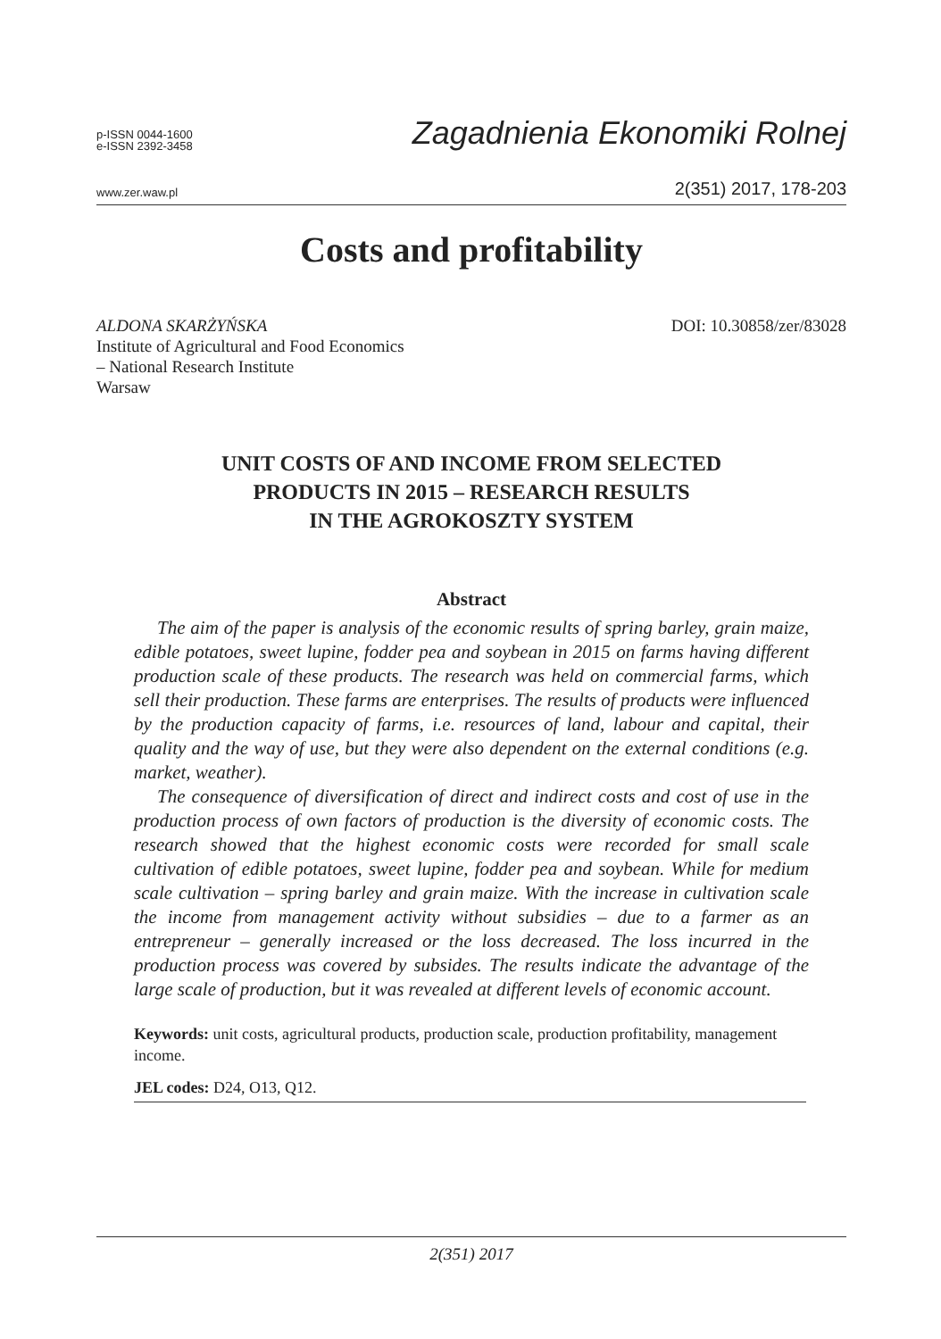p-ISSN 0044-1600
e-ISSN 2392-3458
Zagadnienia Ekonomiki Rolnej
www.zer.waw.pl 2(351) 2017, 178-203
Costs and profitability
ALDONA SKARŻYŃSKA
Institute of Agricultural and Food Economics
– National Research Institute
Warsaw
DOI: 10.30858/zer/83028
UNIT COSTS OF AND INCOME FROM SELECTED
PRODUCTS IN 2015 – RESEARCH RESULTS
IN THE AGROKOSZTY SYSTEM
Abstract
The aim of the paper is analysis of the economic results of spring barley, grain maize, edible potatoes, sweet lupine, fodder pea and soybean in 2015 on farms having different production scale of these products. The research was held on commercial farms, which sell their production. These farms are enterprises. The results of products were influenced by the production capacity of farms, i.e. resources of land, labour and capital, their quality and the way of use, but they were also dependent on the external conditions (e.g. market, weather).
The consequence of diversification of direct and indirect costs and cost of use in the production process of own factors of production is the diversity of economic costs. The research showed that the highest economic costs were recorded for small scale cultivation of edible potatoes, sweet lupine, fodder pea and soybean. While for medium scale cultivation – spring barley and grain maize. With the increase in cultivation scale the income from management activity without subsidies – due to a farmer as an entrepreneur – generally increased or the loss decreased. The loss incurred in the production process was covered by subsides. The results indicate the advantage of the large scale of production, but it was revealed at different levels of economic account.
Keywords: unit costs, agricultural products, production scale, production profitability, management income.
JEL codes: D24, O13, Q12.
2(351) 2017